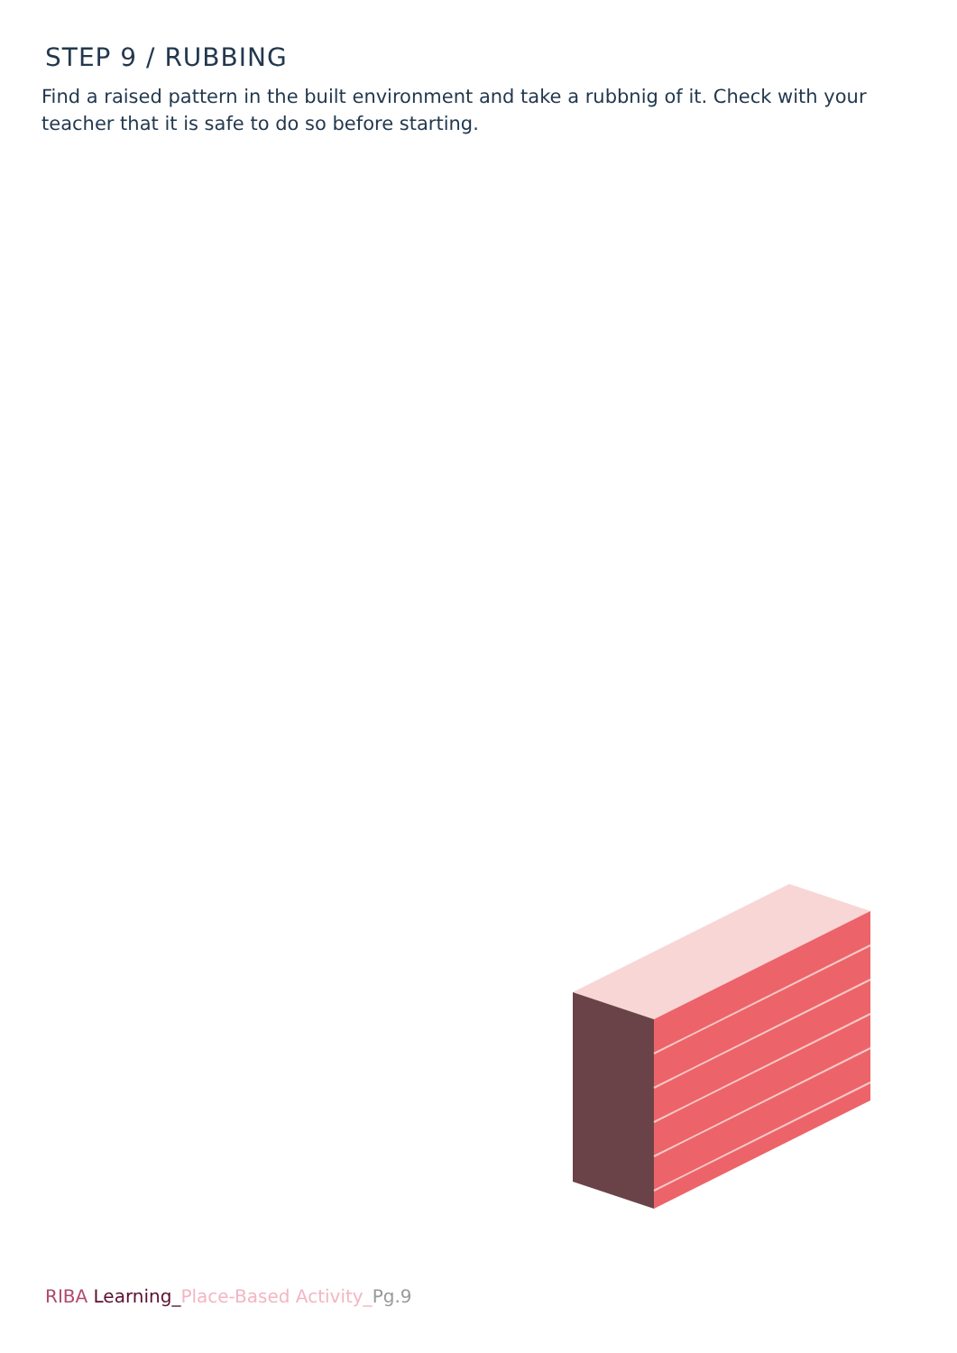STEP 9 / RUBBING
Find a raised pattern in the built environment and take a rubbnig of it. Check with your teacher that it is safe to do so before starting.
RIBA Learning_Place-Based Activity_Pg.9